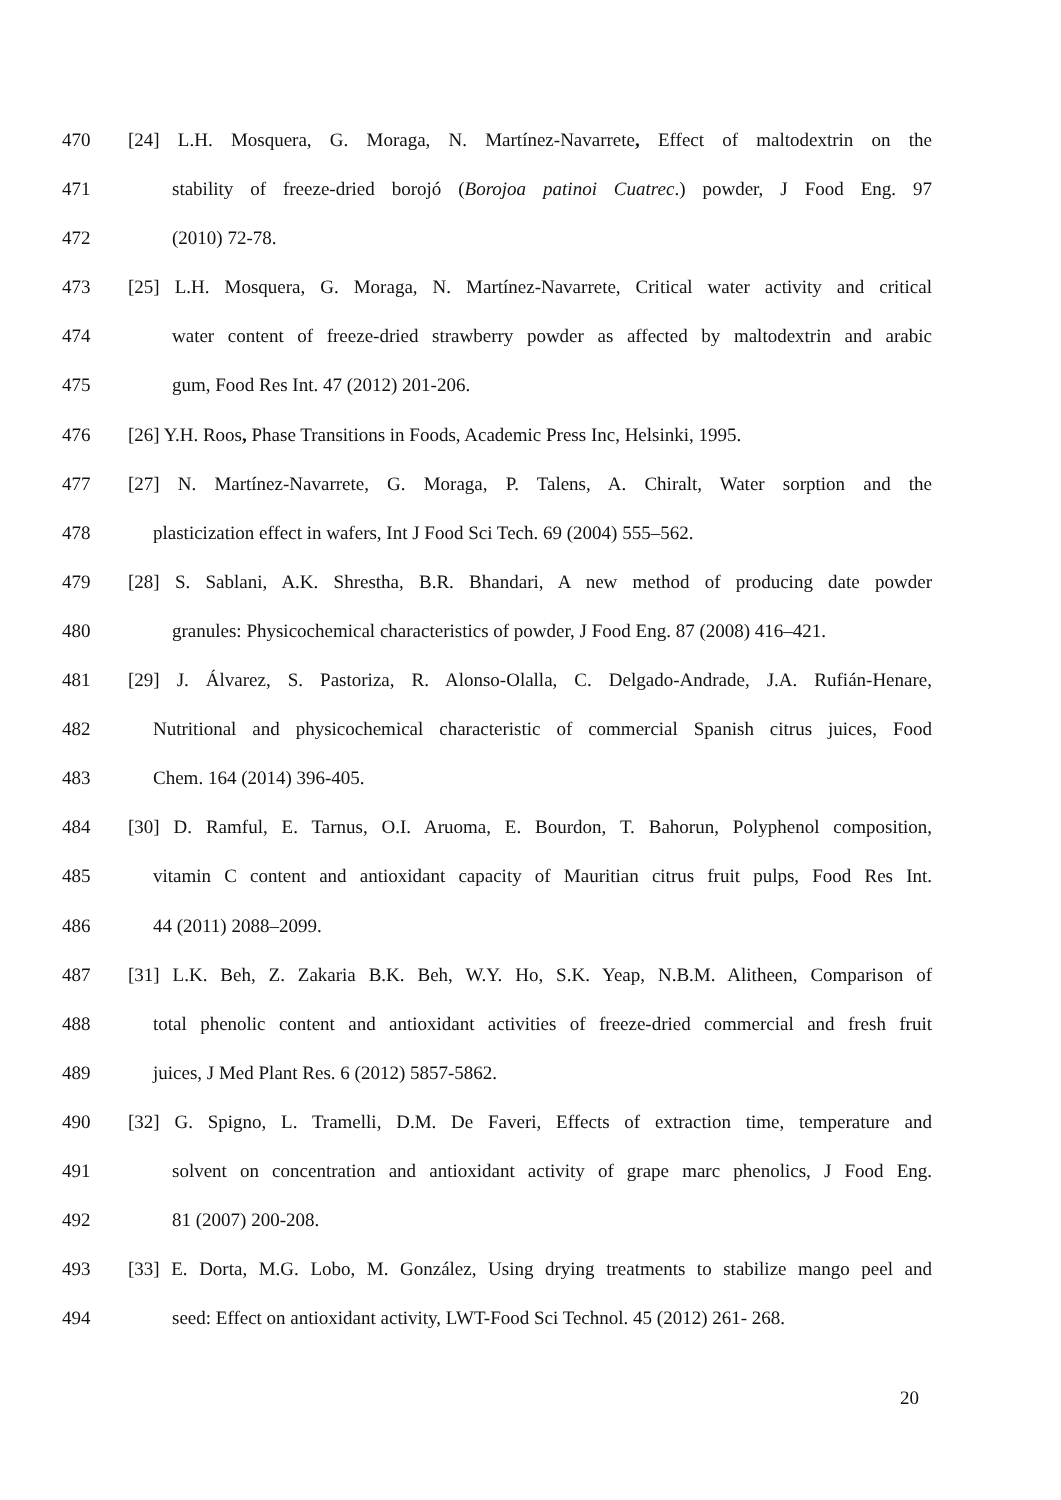470 [24] L.H. Mosquera, G. Moraga, N. Martínez-Navarrete, Effect of maltodextrin on the
471 stability of freeze-dried borojó (Borojoa patinoi Cuatrec.) powder, J Food Eng. 97
472 (2010) 72-78.
473 [25] L.H. Mosquera, G. Moraga, N. Martínez-Navarrete, Critical water activity and critical
474 water content of freeze-dried strawberry powder as affected by maltodextrin and arabic
475 gum, Food Res Int. 47 (2012) 201-206.
476 [26] Y.H. Roos, Phase Transitions in Foods, Academic Press Inc, Helsinki, 1995.
477 [27] N. Martínez-Navarrete, G. Moraga, P. Talens, A. Chiralt, Water sorption and the
478 plasticization effect in wafers, Int J Food Sci Tech. 69 (2004) 555–562.
479 [28] S. Sablani, A.K. Shrestha, B.R. Bhandari, A new method of producing date powder
480 granules: Physicochemical characteristics of powder, J Food Eng. 87 (2008) 416–421.
481 [29] J. Álvarez, S. Pastoriza, R. Alonso-Olalla, C. Delgado-Andrade, J.A. Rufián-Henare,
482 Nutritional and physicochemical characteristic of commercial Spanish citrus juices, Food
483 Chem. 164 (2014) 396-405.
484 [30] D. Ramful, E. Tarnus, O.I. Aruoma, E. Bourdon, T. Bahorun, Polyphenol composition,
485 vitamin C content and antioxidant capacity of Mauritian citrus fruit pulps, Food Res Int.
486 44 (2011) 2088–2099.
487 [31] L.K. Beh, Z. Zakaria B.K. Beh, W.Y. Ho, S.K. Yeap, N.B.M. Alitheen, Comparison of
488 total phenolic content and antioxidant activities of freeze-dried commercial and fresh fruit
489 juices, J Med Plant Res. 6 (2012) 5857-5862.
490 [32] G. Spigno, L. Tramelli, D.M. De Faveri, Effects of extraction time, temperature and
491 solvent on concentration and antioxidant activity of grape marc phenolics, J Food Eng.
492 81 (2007) 200-208.
493 [33] E. Dorta, M.G. Lobo, M. González, Using drying treatments to stabilize mango peel and
494 seed: Effect on antioxidant activity, LWT-Food Sci Technol. 45 (2012) 261- 268.
20